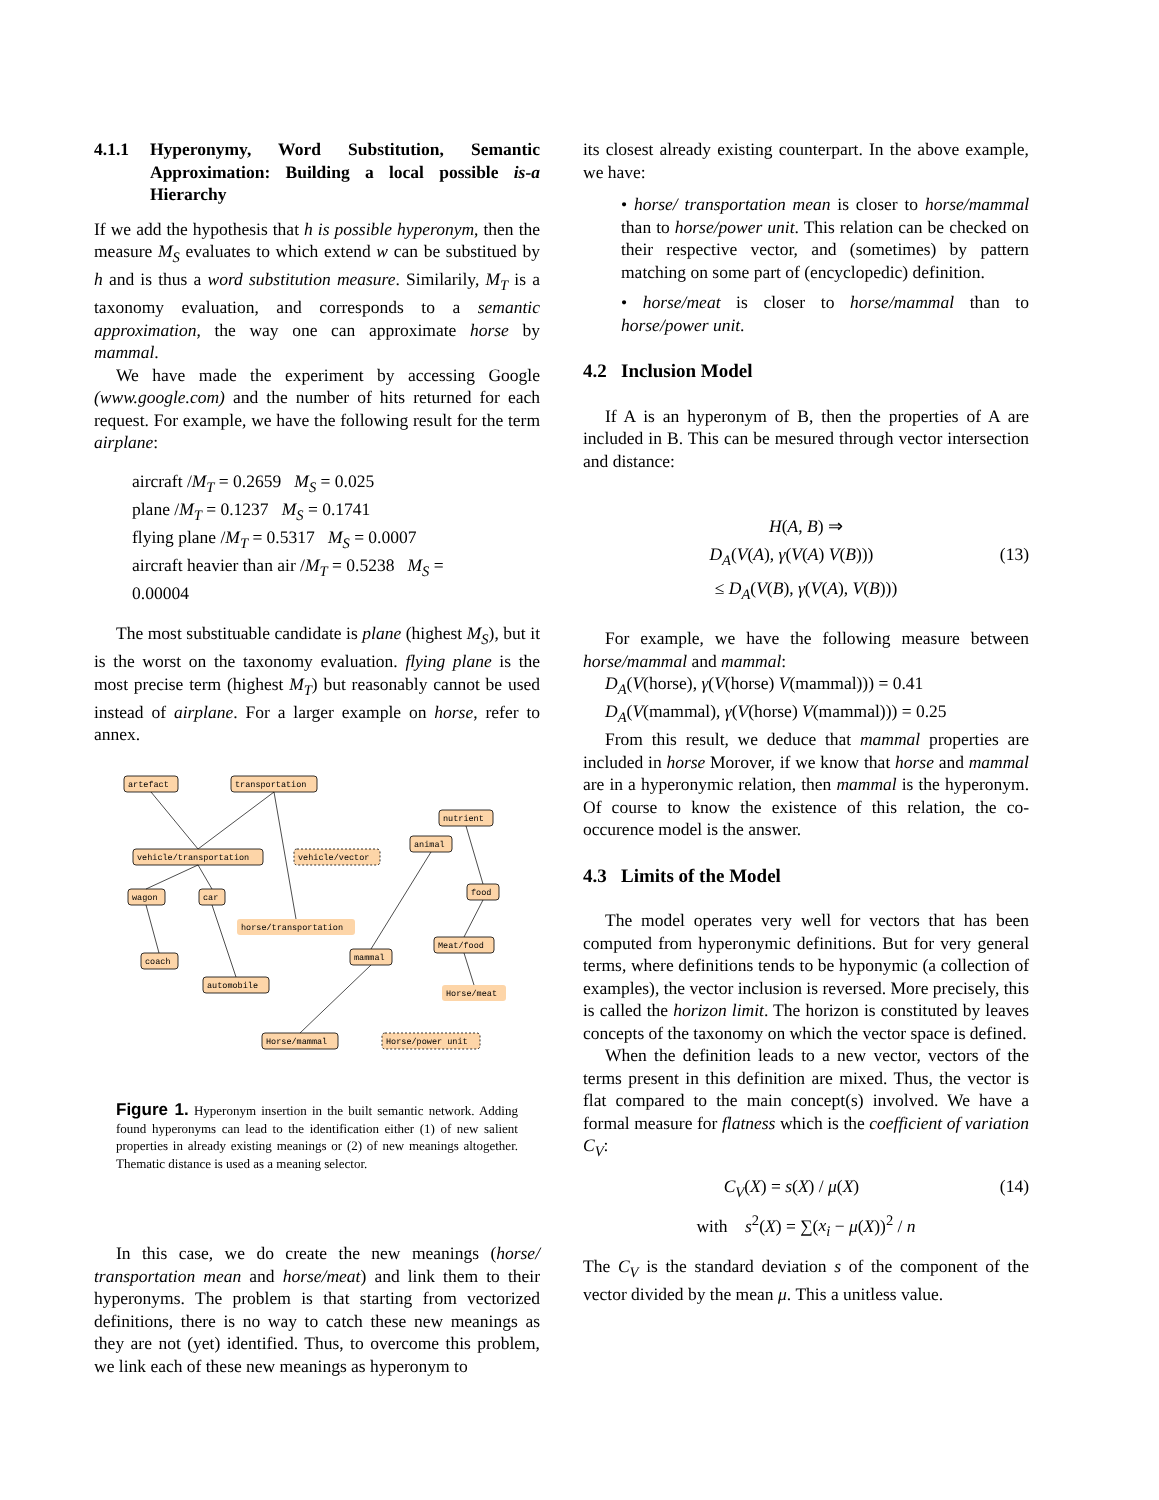4.1.1 Hyperonymy, Word Substitution, Semantic Approximation: Building a local possible is-a Hierarchy
If we add the hypothesis that h is possible hyperonym, then the measure M<sub>S</sub> evaluates to which extend w can be substitued by h and is thus a word substitution measure. Similarily, M<sub>T</sub> is a taxonomy evaluation, and corresponds to a semantic approximation, the way one can approximate horse by mammal.
We have made the experiment by accessing Google (www.google.com) and the number of hits returned for each request. For example, we have the following result for the term airplane:
aircraft /M<sub>T</sub> = 0.2659 M<sub>S</sub> = 0.025
plane /M<sub>T</sub> = 0.1237 M<sub>S</sub> = 0.1741
flying plane /M<sub>T</sub> = 0.5317 M<sub>S</sub> = 0.0007
aircraft heavier than air /M<sub>T</sub> = 0.5238 M<sub>S</sub> = 0.00004
The most substituable candidate is plane (highest M<sub>S</sub>), but it is the worst on the taxonomy evaluation. flying plane is the most precise term (highest M<sub>T</sub>) but reasonably cannot be used instead of airplane. For a larger example on horse, refer to annex.
artefact
transportation
nutrient
animal
vehicle/transportation
vehicle/vector
food
wagon
car
horse/transportation
Meat/food
mammal
coach
automobile
Horse/meat
Horse/mammal
Horse/power unit
Figure 1. Hyperonym insertion in the built semantic network. Adding found hyperonyms can lead to the identification either (1) of new salient properties in already existing meanings or (2) of new meanings altogether. Thematic distance is used as a meaning selector.
In this case, we do create the new meanings (horse/ transportation mean and horse/meat) and link them to their hyperonyms. The problem is that starting from vectorized definitions, there is no way to catch these new meanings as they are not (yet) identified. Thus, to overcome this problem, we link each of these new meanings as hyperonym to
its closest already existing counterpart. In the above example, we have:
• horse/ transportation mean is closer to horse/mammal than to horse/power unit. This relation can be checked on their respective vector, and (sometimes) by pattern matching on some part of (encyclopedic) definition.
• horse/meat is closer to horse/mammal than to horse/power unit.
4.2 Inclusion Model
If A is an hyperonym of B, then the properties of A are included in B. This can be mesured through vector intersection and distance:
H(A, B) ⇒
D<sub>A</sub>(V(A), γ(V(A) V(B))) (13)
≤ D<sub>A</sub>(V(B), γ(V(A), V(B)))
For example, we have the following measure between horse/mammal and mammal:
D<sub>A</sub>(V(horse), γ(V(horse) V(mammal))) = 0.41
D<sub>A</sub>(V(mammal), γ(V(horse) V(mammal))) = 0.25
From this result, we deduce that mammal properties are included in horse Morover, if we know that horse and mammal are in a hyperonymic relation, then mammal is the hyperonym. Of course to know the existence of this relation, the co-occurence model is the answer.
4.3 Limits of the Model
The model operates very well for vectors that has been computed from hyperonymic definitions. But for very general terms, where definitions tends to be hyponymic (a collection of examples), the vector inclusion is reversed. More precisely, this is called the horizon limit. The horizon is constituted by leaves concepts of the taxonomy on which the vector space is defined.
When the definition leads to a new vector, vectors of the terms present in this definition are mixed. Thus, the vector is flat compared to the main concept(s) involved. We have a formal measure for flatness which is the coefficient of variation C<sub>V</sub>:
C<sub>V</sub>(X) = s(X) / μ(X) (14)
with s<sup>2</sup>(X) = ∑(x<sub>i</sub> − μ(X))<sup>2</sup> / n
The C<sub>V</sub> is the standard deviation s of the component of the vector divided by the mean μ. This a unitless value.